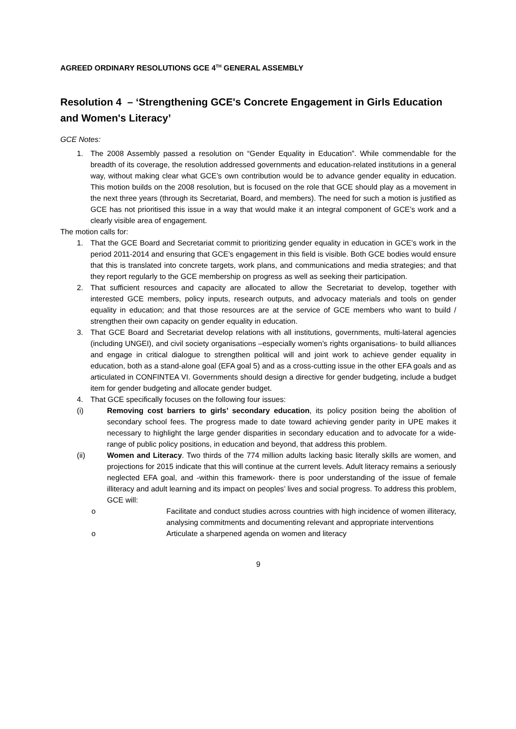AGREED ORDINARY RESOLUTIONS GCE 4<sup>TH</sup> GENERAL ASSEMBLY
Resolution 4 – ‘Strengthening GCE's Concrete Engagement in Girls Education and Women's Literacy’
GCE Notes:
1. The 2008 Assembly passed a resolution on “Gender Equality in Education”. While commendable for the breadth of its coverage, the resolution addressed governments and education-related institutions in a general way, without making clear what GCE’s own contribution would be to advance gender equality in education. This motion builds on the 2008 resolution, but is focused on the role that GCE should play as a movement in the next three years (through its Secretariat, Board, and members). The need for such a motion is justified as GCE has not prioritised this issue in a way that would make it an integral component of GCE’s work and a clearly visible area of engagement.
The motion calls for:
1. That the GCE Board and Secretariat commit to prioritizing gender equality in education in GCE’s work in the period 2011-2014 and ensuring that GCE’s engagement in this field is visible. Both GCE bodies would ensure that this is translated into concrete targets, work plans, and communications and media strategies; and that they report regularly to the GCE membership on progress as well as seeking their participation.
2. That sufficient resources and capacity are allocated to allow the Secretariat to develop, together with interested GCE members, policy inputs, research outputs, and advocacy materials and tools on gender equality in education; and that those resources are at the service of GCE members who want to build / strengthen their own capacity on gender equality in education.
3. That GCE Board and Secretariat develop relations with all institutions, governments, multi-lateral agencies (including UNGEI), and civil society organisations –especially women’s rights organisations- to build alliances and engage in critical dialogue to strengthen political will and joint work to achieve gender equality in education, both as a stand-alone goal (EFA goal 5) and as a cross-cutting issue in the other EFA goals and as articulated in CONFINTEA VI. Governments should design a directive for gender budgeting, include a budget item for gender budgeting and allocate gender budget.
4. That GCE specifically focuses on the following four issues:
(i) Removing cost barriers to girls’ secondary education, its policy position being the abolition of secondary school fees. The progress made to date toward achieving gender parity in UPE makes it necessary to highlight the large gender disparities in secondary education and to advocate for a wide-range of public policy positions, in education and beyond, that address this problem.
(ii) Women and Literacy. Two thirds of the 774 million adults lacking basic literally skills are women, and projections for 2015 indicate that this will continue at the current levels. Adult literacy remains a seriously neglected EFA goal, and -within this framework- there is poor understanding of the issue of female illiteracy and adult learning and its impact on peoples’ lives and social progress. To address this problem, GCE will:
o Facilitate and conduct studies across countries with high incidence of women illiteracy, analysing commitments and documenting relevant and appropriate interventions
o Articulate a sharpened agenda on women and literacy
9